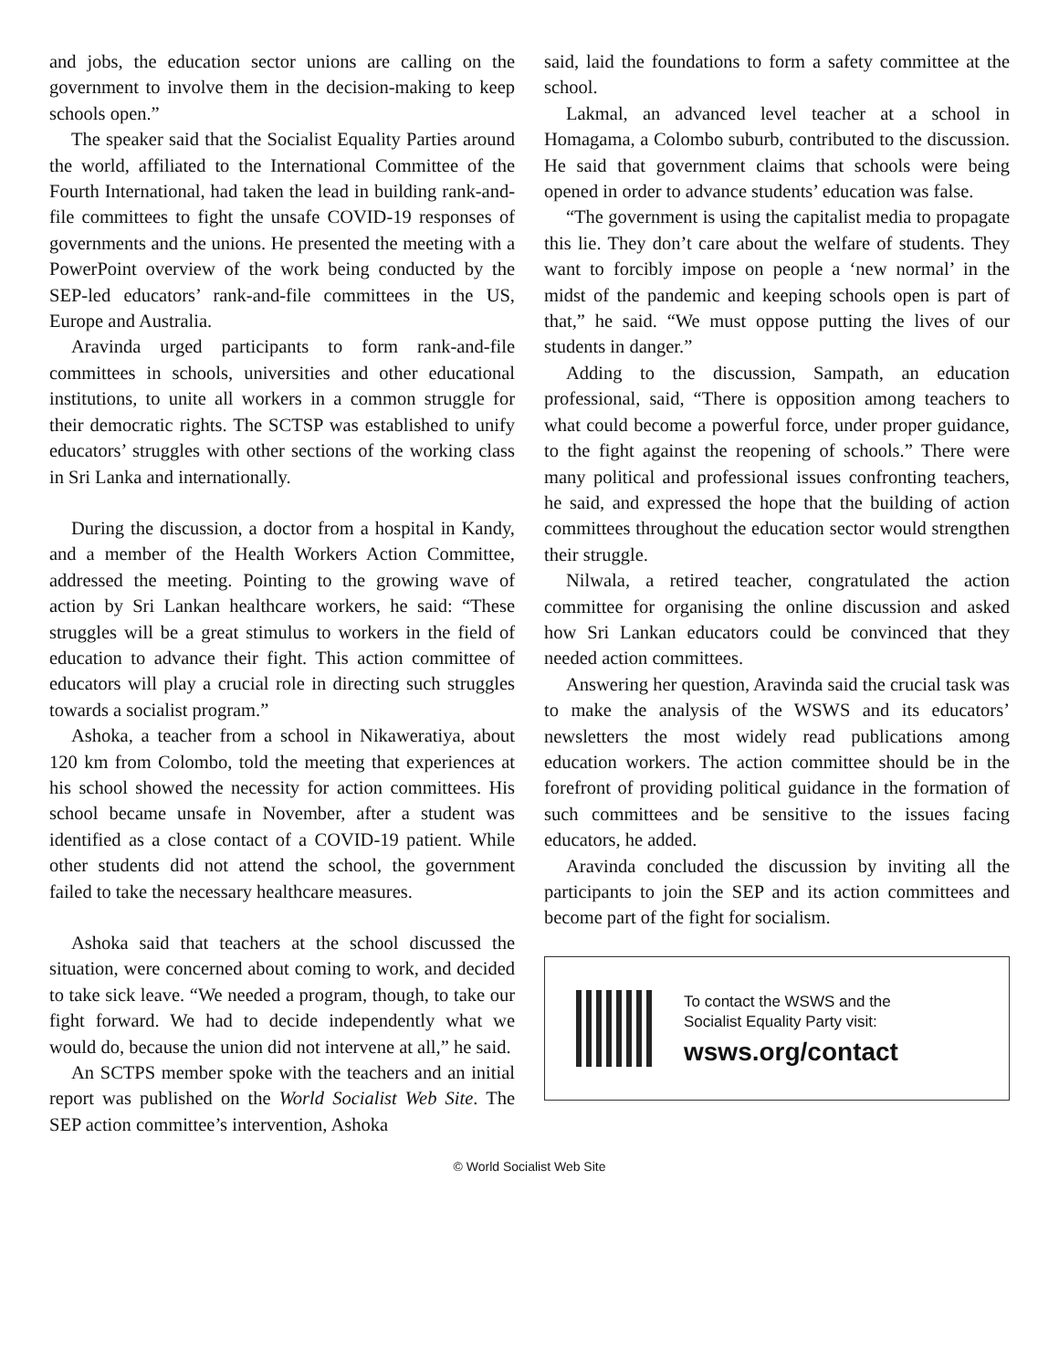and jobs, the education sector unions are calling on the government to involve them in the decision-making to keep schools open.”
The speaker said that the Socialist Equality Parties around the world, affiliated to the International Committee of the Fourth International, had taken the lead in building rank-and-file committees to fight the unsafe COVID-19 responses of governments and the unions. He presented the meeting with a PowerPoint overview of the work being conducted by the SEP-led educators’ rank-and-file committees in the US, Europe and Australia.
Aravinda urged participants to form rank-and-file committees in schools, universities and other educational institutions, to unite all workers in a common struggle for their democratic rights. The SCTSP was established to unify educators’ struggles with other sections of the working class in Sri Lanka and internationally.
During the discussion, a doctor from a hospital in Kandy, and a member of the Health Workers Action Committee, addressed the meeting. Pointing to the growing wave of action by Sri Lankan healthcare workers, he said: “These struggles will be a great stimulus to workers in the field of education to advance their fight. This action committee of educators will play a crucial role in directing such struggles towards a socialist program.”
Ashoka, a teacher from a school in Nikaweratiya, about 120 km from Colombo, told the meeting that experiences at his school showed the necessity for action committees. His school became unsafe in November, after a student was identified as a close contact of a COVID-19 patient. While other students did not attend the school, the government failed to take the necessary healthcare measures.
Ashoka said that teachers at the school discussed the situation, were concerned about coming to work, and decided to take sick leave. “We needed a program, though, to take our fight forward. We had to decide independently what we would do, because the union did not intervene at all,” he said.
An SCTPS member spoke with the teachers and an initial report was published on the World Socialist Web Site. The SEP action committee’s intervention, Ashoka
said, laid the foundations to form a safety committee at the school.
Lakmal, an advanced level teacher at a school in Homagama, a Colombo suburb, contributed to the discussion. He said that government claims that schools were being opened in order to advance students’ education was false.
“The government is using the capitalist media to propagate this lie. They don’t care about the welfare of students. They want to forcibly impose on people a ‘new normal’ in the midst of the pandemic and keeping schools open is part of that,” he said. “We must oppose putting the lives of our students in danger.”
Adding to the discussion, Sampath, an education professional, said, “There is opposition among teachers to what could become a powerful force, under proper guidance, to the fight against the reopening of schools.” There were many political and professional issues confronting teachers, he said, and expressed the hope that the building of action committees throughout the education sector would strengthen their struggle.
Nilwala, a retired teacher, congratulated the action committee for organising the online discussion and asked how Sri Lankan educators could be convinced that they needed action committees.
Answering her question, Aravinda said the crucial task was to make the analysis of the WSWS and its educators’ newsletters the most widely read publications among education workers. The action committee should be in the forefront of providing political guidance in the formation of such committees and be sensitive to the issues facing educators, he added.
Aravinda concluded the discussion by inviting all the participants to join the SEP and its action committees and become part of the fight for socialism.
To contact the WSWS and the
Socialist Equality Party visit:
wsws.org/contact
© World Socialist Web Site